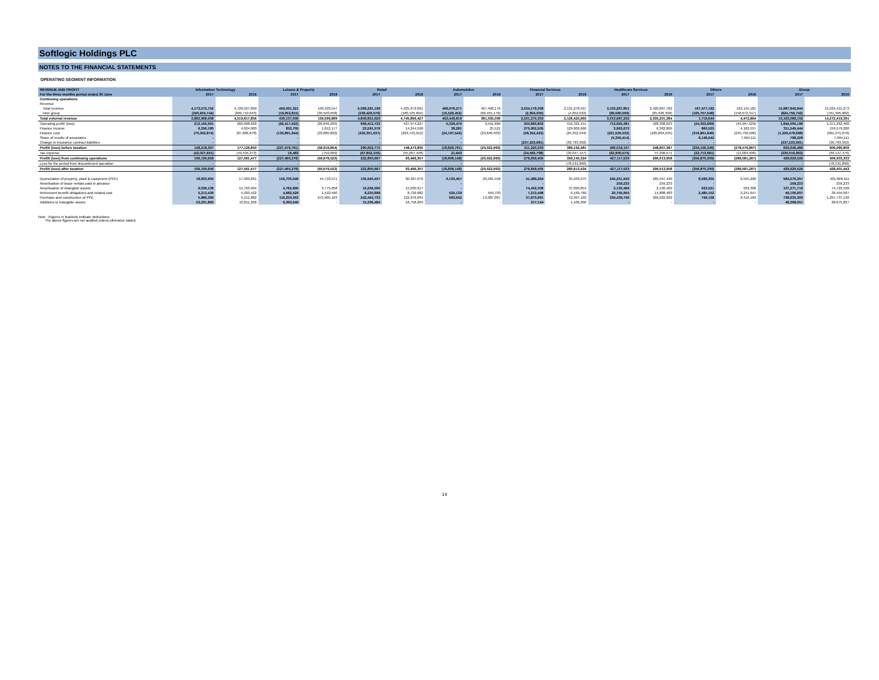Softlogic Holdings PLC
NOTES TO THE FINANCIAL STATEMENTS
OPERATING SEGMENT INFORMATION
| REVENUE AND PROFIT | Information Technology | | Leisure & Property | | Retail | | Automobiles | | Financial Services | | Healthcare Services | | Others | | Group | |
| --- | --- | --- | --- | --- | --- | --- | --- | --- | --- | --- | --- | --- | --- | --- | --- | --- |
| For the three months period ended 30 June | 2017 | 2016 | 2017 | 2016 | 2017 | 2016 | 2017 | 2016 | 2017 | 2016 | 2017 | 2016 | 2017 | 2016 | 2017 | 2016 |
| Continuing operations | | | | | | | | | | | | | | | | |
| Revenue | | | | | | | | | | | | | | | | |
| Total revenue | 4,173,572,752 | 4,726,527,899 | 450,091,321 | 199,103,547 | 5,089,281,199 | 4,925,972,091 | 469,976,271 | 467,490,176 | 2,534,179,308 | 2,131,278,597 | 3,103,267,801 | 2,420,897,782 | 167,477,192 | 163,145,181 | 15,987,845,844 | 15,034,415,273 |
| Inter group | (290,604,744) | (206,710,043) | (19,953,815) | (39,503,658) | (239,429,579) | (180,105,664) | (16,526,452) | (86,455,170) | (2,904,005) | (4,852,632) | (89,580,599) | (85,696,398) | (165,757,548) | (158,672,317) | (824,756,742) | (761,995,882) |
| Total external revenue | 3,882,968,008 | 4,519,817,856 | 430,137,506 | 159,599,889 | 4,849,851,620 | 4,745,866,427 | 453,449,819 | 381,035,006 | 2,531,275,303 | 2,126,425,965 | 3,013,687,202 | 2,335,201,384 | 1,719,644 | 4,472,864 | 15,163,089,102 | 14,272,419,391 |
| Operating profit/ (loss) | 212,165,001 | 260,908,828 | (92,417,522) | (26,846,209) | 699,412,733 | 427,974,227 | 5,329,470 | 9,591,889 | 330,893,802 | 316,322,151 | 712,925,381 | 428,308,623 | (24,303,669) | (44,997,029) | 1,844,005,196 | 1,371,262,480 |
| Finance income | 6,356,180 | 4,024,900 | 832,705 | 1,812,177 | 23,591,576 | 14,244,590 | 38,281 | 25,521 | 275,902,505 | 129,006,666 | 3,963,672 | 6,302,869 | 860,525 | 4,162,557 | 311,545,444 | 159,579,280 |
| Finance cost | (70,302,874) | (87,806,878) | (135,891,944) | (33,885,822) | (432,351,537) | (293,745,012) | (24,197,542) | (29,640,403) | (58,352,423) | (25,352,344) | (221,520,532) | (185,804,105) | (316,861,846) | (245,736,506) | (1,259,478,698) | (901,971,070) |
| Share of results of associates | - | - | - | - | - | - | - | - | - | - | (5,350,414) | - | 6,148,642 | 7,994,111 | 798,228 | 7,994,111 |
| Change in insurance contract liabilities | - | - | - | - | - | - | - | - | (237,223,681) | (30,783,992) | - | - | - | - | (237,223,681) | (30,783,992) |
| Profit/ (loss) before taxation | 148,218,307 | 177,126,850 | (227,476,761) | (58,919,854) | 290,652,772 | 148,473,805 | (18,829,791) | (20,022,993) | 311,220,203 | 389,192,481 | 490,018,107 | 248,807,387 | (334,156,348) | (278,576,867) | 659,646,489 | 606,080,809 |
| Tax expense | (42,027,651) | (49,535,373) | 16,483 | (759,669) | (67,852,105) | (55,007,448) | 21,643 | - | (34,560,798) | (30,047,157) | (62,900,574) | 47,206,571 | (22,713,961) | (11,004,400) | (230,016,963) | (99,147,476) |
| Profit/ (loss) from continuing operations | 106,190,656 | 127,591,477 | (227,460,278) | (59,679,523) | 222,800,667 | 93,466,357 | (18,808,148) | (20,022,993) | 276,659,405 | 359,145,324 | 427,117,533 | 296,013,958 | (356,870,309) | (289,581,267) | 429,629,526 | 506,933,333 |
| Loss for the period from discontinued operation | - | - | - | - | - | - | - | - | - | (78,531,890) | - | - | - | - | - | (78,531,890) |
| Profit/ (loss) after taxation | 106,190,656 | 127,591,477 | (227,460,278) | (59,679,523) | 222,800,667 | 93,466,357 | (18,808,148) | (20,022,993) | 276,659,405 | 280,613,434 | 427,117,533 | 296,013,958 | (356,870,309) | (289,581,267) | 429,629,526 | 428,401,443 |
| Depreciation of property, plant & equipment (PPE) | 18,900,905 | 17,903,091 | 155,700,046 | 44,710,571 | 105,540,437 | 90,487,076 | 9,103,457 | 20,481,558 | 41,489,264 | 35,933,975 | 245,251,943 | 185,597,440 | 8,590,305 | 6,555,200 | 584,576,357 | 401,668,911 |
| Amortisation of lease rentals paid in advance | - | - | - | - | - | - | - | - | - | - | 259,233 | 259,233 | - | - | 259,233 | 259,233 |
| Amortisation of intangible assets | 9,036,138 | 15,763,994 | 4,762,690 | 3,775,058 | 16,256,590 | 15,020,917 | - | - | 74,452,308 | 37,099,854 | 2,130,469 | 2,130,469 | 633,521 | 932,306 | 107,271,716 | 74,722,598 |
| Retirement benefit obligations and related cost | 5,213,436 | 5,393,422 | 4,682,529 | 1,510,590 | 8,230,898 | 8,730,982 | 525,139 | 559,703 | 7,213,498 | 6,169,760 | 20,755,955 | 14,888,483 | 2,485,152 | 2,241,647 | 49,106,607 | 39,494,587 |
| Purchase and construction of PPE | 5,886,396 | 5,151,882 | 116,250,053 | 675,905,163 | 242,442,733 | 122,976,844 | 993,642 | 13,087,067 | 37,873,691 | 72,997,103 | 334,439,746 | 399,202,902 | 749,108 | 8,416,169 | 738,635,369 | 1,297,737,130 |
| Additions to intangible assets | 23,291,883 | 10,811,268 | 9,363,540 | - | 15,335,484 | 16,758,269 | - | - | 317,144 | 1,106,290 | - | - | - | - | 48,308,051 | 28,675,827 |
Note : Figures in brackets indicate deductions.
The above figures are not audited unless otherwise stated.
14